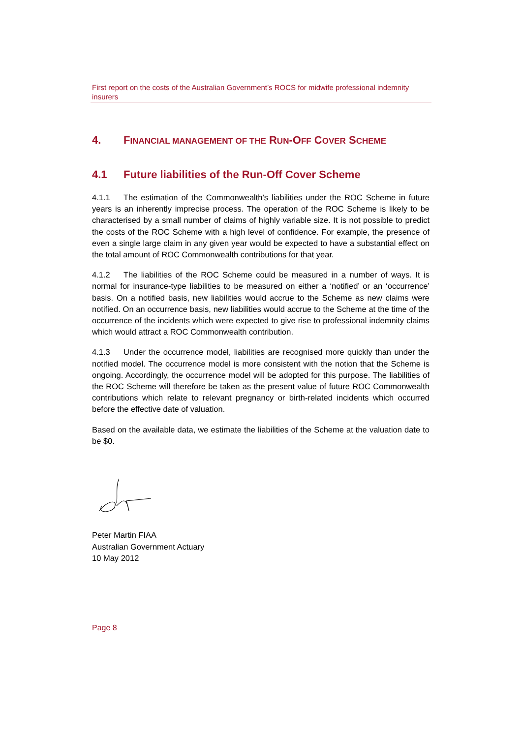First report on the costs of the Australian Government’s ROCS for midwife professional indemnity insurers
4. FINANCIAL MANAGEMENT OF THE RUN-OFF COVER SCHEME
4.1 Future liabilities of the Run-Off Cover Scheme
4.1.1 The estimation of the Commonwealth’s liabilities under the ROC Scheme in future years is an inherently imprecise process. The operation of the ROC Scheme is likely to be characterised by a small number of claims of highly variable size. It is not possible to predict the costs of the ROC Scheme with a high level of confidence. For example, the presence of even a single large claim in any given year would be expected to have a substantial effect on the total amount of ROC Commonwealth contributions for that year.
4.1.2 The liabilities of the ROC Scheme could be measured in a number of ways. It is normal for insurance-type liabilities to be measured on either a ‘notified’ or an ‘occurrence’ basis. On a notified basis, new liabilities would accrue to the Scheme as new claims were notified. On an occurrence basis, new liabilities would accrue to the Scheme at the time of the occurrence of the incidents which were expected to give rise to professional indemnity claims which would attract a ROC Commonwealth contribution.
4.1.3 Under the occurrence model, liabilities are recognised more quickly than under the notified model. The occurrence model is more consistent with the notion that the Scheme is ongoing. Accordingly, the occurrence model will be adopted for this purpose. The liabilities of the ROC Scheme will therefore be taken as the present value of future ROC Commonwealth contributions which relate to relevant pregnancy or birth-related incidents which occurred before the effective date of valuation.
Based on the available data, we estimate the liabilities of the Scheme at the valuation date to be $0.
Peter Martin FIAA
Australian Government Actuary
10 May 2012
Page 8